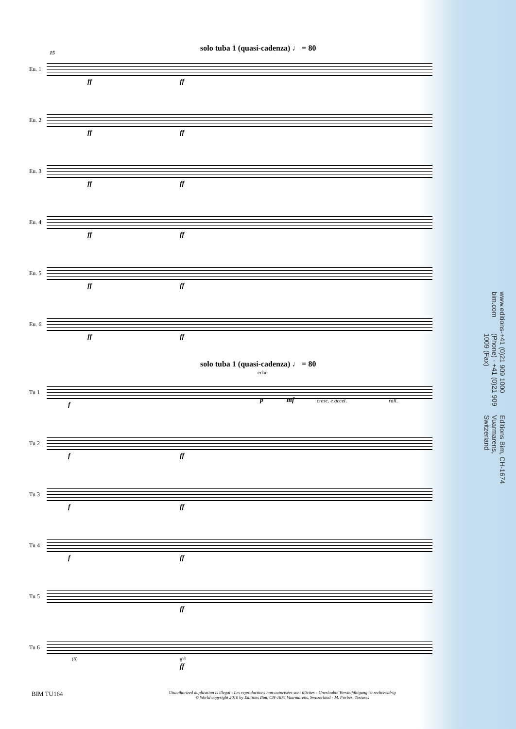Editions Bim, CH-1674 Vuarmarens, Switzerland
+41 (0)21 909 1000 (Phone) - +41 (0)21 909 1009 (Fax)
www.editions-bim.com
15
solo tuba 1 (quasi-cadenza) ♩ = 80
Eu. 1
ff ff
Eu. 2
ff ff
Eu. 3
ff ff
Eu. 4
ff ff
Eu. 5
ff ff
Eu. 6
ff ff
solo tuba 1 (quasi-cadenza) ♩ = 80
echo
Tu 1
f
p mf cresc. e accel. rall.
Tu 2
f ff
Tu 3
f ff
Tu 4
f ff
Tu 5
ff
Tu 6
(8) 8<sup>vb</sup>
ff
BIM TU164
Unauthorized duplication is illegal - Les reproductions non-autorisées sont illicites - Unerlaubte Vervielfältigung ist rechtswidrig
© World copyright 2010 by Editions Bim, CH-1674 Vuarmarens, Switzerland - M. Forbes, Textures